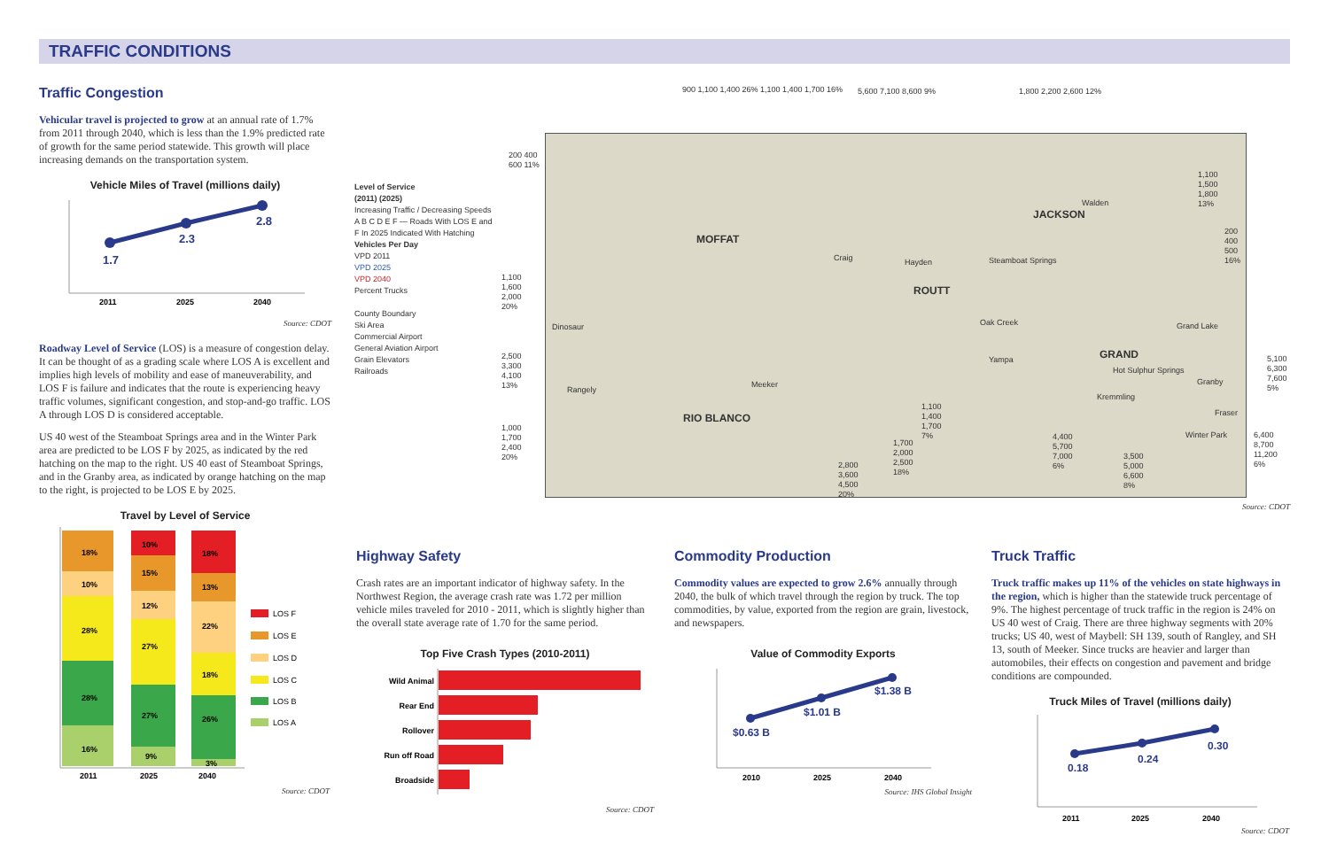TRAFFIC CONDITIONS
Traffic Congestion
Vehicular travel is projected to grow at an annual rate of 1.7% from 2011 through 2040, which is less than the 1.9% predicted rate of growth for the same period statewide. This growth will place increasing demands on the transportation system.
Vehicle Miles of Travel (millions daily)
1.7
2.3
2.8
2011
2025
2040
Source: CDOT
Roadway Level of Service (LOS) is a measure of congestion delay. It can be thought of as a grading scale where LOS A is excellent and implies high levels of mobility and ease of maneuverability, and LOS F is failure and indicates that the route is experiencing heavy traffic volumes, significant congestion, and stop-and-go traffic. LOS A through LOS D is considered acceptable.
US 40 west of the Steamboat Springs area and in the Winter Park area are predicted to be LOS F by 2025, as indicated by the red hatching on the map to the right. US 40 east of Steamboat Springs, and in the Granby area, as indicated by orange hatching on the map to the right, is projected to be LOS E by 2025.
Travel by Level of Service
16%
28%
28%
10%
18%
9%
27%
27%
12%
15%
10%
3%
26%
18%
22%
13%
18%
2011
2025
2040
LOS F
LOS E
LOS D
LOS C
LOS B
LOS A
Source: CDOT
Level of Service
(2011) (2025)
Increasing Traffic / Decreasing Speeds
A B C D E F — Roads With LOS E and F In 2025 Indicated With Hatching
Vehicles Per Day
VPD 2011
VPD 2025
VPD 2040
Percent Trucks
County Boundary
Ski Area
Commercial Airport
General Aviation Airport
Grain Elevators
Railroads
MOFFAT
JACKSON
ROUTT
GRAND
RIO BLANCO
Craig Hayden Steamboat Springs
Walden
Oak Creek
Yampa
Hot Sulphur Springs
Kremmling
Grand Lake
Granby
Fraser
Winter Park
Meeker
Dinosaur
Rangely
900 1,100 1,400 26% 1,100 1,400 1,700 16% 5,600 7,100 8,600 9% 1,800 2,200 2,600 12%
200 400 600 11%
1,100 1,500 1,800 13%
200 400 500 16%
1,100 1,600 2,000 20%
2,500 3,300 4,100 13%
5,100 6,300 7,600 5%
1,000 1,700 2,400 20%
1,100 1,400 1,700 7%
6,400 8,700 11,200 6%
4,400 5,700 7,000 6%
1,700 2,000 2,500 18%
3,500 5,000 6,600 8%
2,800 3,600 4,500 20%
Source: CDOT
Highway Safety
Crash rates are an important indicator of highway safety. In the Northwest Region, the average crash rate was 1.72 per million vehicle miles traveled for 2010 - 2011, which is slightly higher than the overall state average rate of 1.70 for the same period.
Top Five Crash Types (2010-2011)
Wild Animal
Rear End
Rollover
Run off Road
Broadside
Source: CDOT
Commodity Production
Commodity values are expected to grow 2.6% annually through 2040, the bulk of which travel through the region by truck. The top commodities, by value, exported from the region are grain, livestock, and newspapers.
Value of Commodity Exports
$0.63 B
$1.01 B
$1.38 B
2010
2025
2040
Source: IHS Global Insight
Truck Traffic
Truck traffic makes up 11% of the vehicles on state highways in the region, which is higher than the statewide truck percentage of 9%. The highest percentage of truck traffic in the region is 24% on US 40 west of Craig. There are three highway segments with 20% trucks; US 40, west of Maybell: SH 139, south of Rangley, and SH 13, south of Meeker. Since trucks are heavier and larger than automobiles, their effects on congestion and pavement and bridge conditions are compounded.
Truck Miles of Travel (millions daily)
0.18
0.24
0.30
2011
2025
2040
Source: CDOT